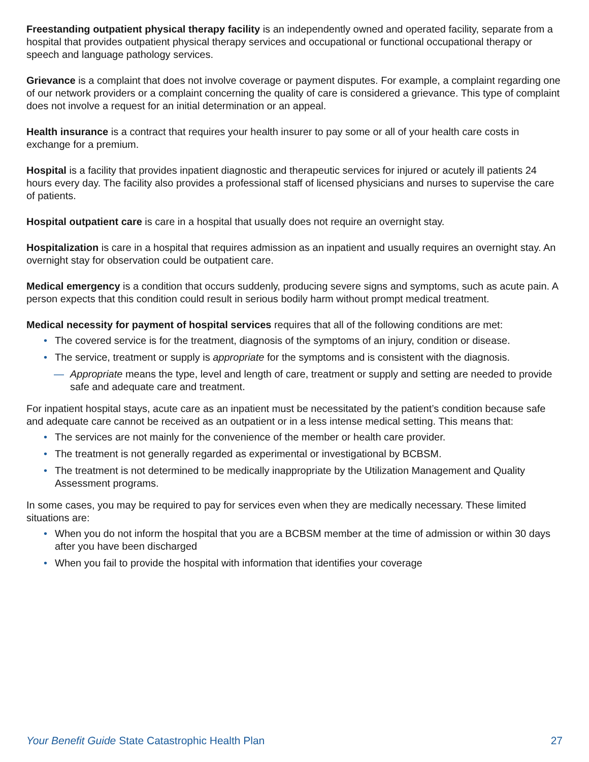Freestanding outpatient physical therapy facility is an independently owned and operated facility, separate from a hospital that provides outpatient physical therapy services and occupational or functional occupational therapy or speech and language pathology services.
Grievance is a complaint that does not involve coverage or payment disputes. For example, a complaint regarding one of our network providers or a complaint concerning the quality of care is considered a grievance. This type of complaint does not involve a request for an initial determination or an appeal.
Health insurance is a contract that requires your health insurer to pay some or all of your health care costs in exchange for a premium.
Hospital is a facility that provides inpatient diagnostic and therapeutic services for injured or acutely ill patients 24 hours every day. The facility also provides a professional staff of licensed physicians and nurses to supervise the care of patients.
Hospital outpatient care is care in a hospital that usually does not require an overnight stay.
Hospitalization is care in a hospital that requires admission as an inpatient and usually requires an overnight stay. An overnight stay for observation could be outpatient care.
Medical emergency is a condition that occurs suddenly, producing severe signs and symptoms, such as acute pain. A person expects that this condition could result in serious bodily harm without prompt medical treatment.
Medical necessity for payment of hospital services requires that all of the following conditions are met:
• The covered service is for the treatment, diagnosis of the symptoms of an injury, condition or disease.
• The service, treatment or supply is appropriate for the symptoms and is consistent with the diagnosis.
— Appropriate means the type, level and length of care, treatment or supply and setting are needed to provide safe and adequate care and treatment.
For inpatient hospital stays, acute care as an inpatient must be necessitated by the patient’s condition because safe and adequate care cannot be received as an outpatient or in a less intense medical setting. This means that:
• The services are not mainly for the convenience of the member or health care provider.
• The treatment is not generally regarded as experimental or investigational by BCBSM.
• The treatment is not determined to be medically inappropriate by the Utilization Management and Quality Assessment programs.
In some cases, you may be required to pay for services even when they are medically necessary. These limited situations are:
• When you do not inform the hospital that you are a BCBSM member at the time of admission or within 30 days after you have been discharged
• When you fail to provide the hospital with information that identifies your coverage
Your Benefit Guide State Catastrophic Health Plan 27